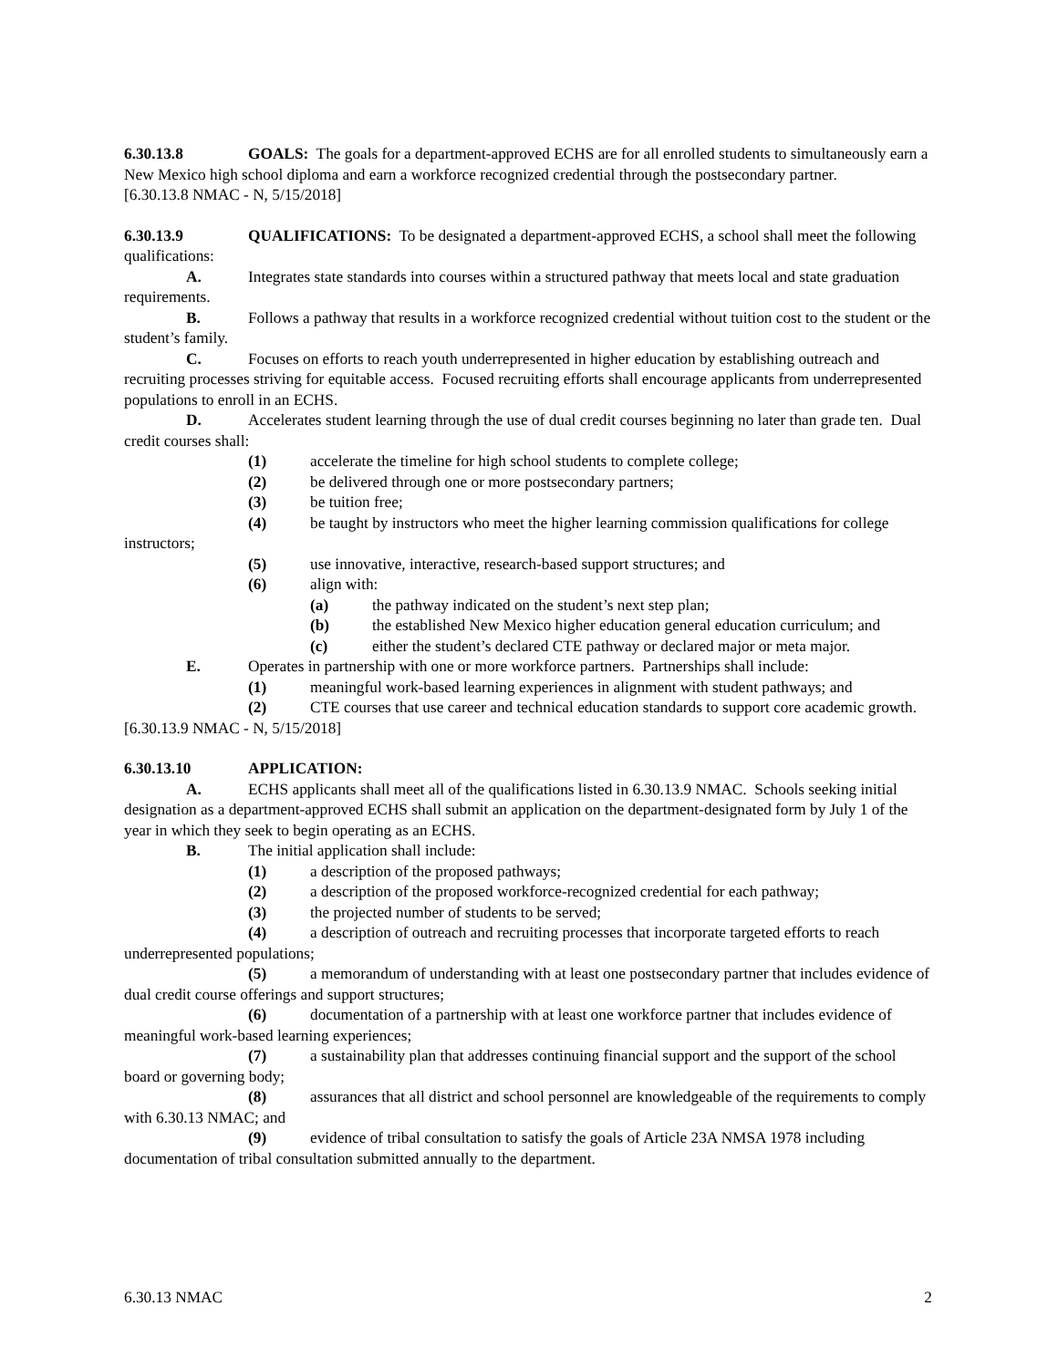6.30.13.8 GOALS: The goals for a department-approved ECHS are for all enrolled students to simultaneously earn a New Mexico high school diploma and earn a workforce recognized credential through the postsecondary partner.
[6.30.13.8 NMAC - N, 5/15/2018]
6.30.13.9 QUALIFICATIONS: To be designated a department-approved ECHS, a school shall meet the following qualifications:
A. Integrates state standards into courses within a structured pathway that meets local and state graduation requirements.
B. Follows a pathway that results in a workforce recognized credential without tuition cost to the student or the student’s family.
C. Focuses on efforts to reach youth underrepresented in higher education by establishing outreach and recruiting processes striving for equitable access. Focused recruiting efforts shall encourage applicants from underrepresented populations to enroll in an ECHS.
D. Accelerates student learning through the use of dual credit courses beginning no later than grade ten. Dual credit courses shall:
(1) accelerate the timeline for high school students to complete college;
(2) be delivered through one or more postsecondary partners;
(3) be tuition free;
(4) be taught by instructors who meet the higher learning commission qualifications for college instructors;
(5) use innovative, interactive, research-based support structures; and
(6) align with:
(a) the pathway indicated on the student’s next step plan;
(b) the established New Mexico higher education general education curriculum; and
(c) either the student’s declared CTE pathway or declared major or meta major.
E. Operates in partnership with one or more workforce partners. Partnerships shall include:
(1) meaningful work-based learning experiences in alignment with student pathways; and
(2) CTE courses that use career and technical education standards to support core academic growth.
[6.30.13.9 NMAC - N, 5/15/2018]
6.30.13.10 APPLICATION:
A. ECHS applicants shall meet all of the qualifications listed in 6.30.13.9 NMAC. Schools seeking initial designation as a department-approved ECHS shall submit an application on the department-designated form by July 1 of the year in which they seek to begin operating as an ECHS.
B. The initial application shall include:
(1) a description of the proposed pathways;
(2) a description of the proposed workforce-recognized credential for each pathway;
(3) the projected number of students to be served;
(4) a description of outreach and recruiting processes that incorporate targeted efforts to reach underrepresented populations;
(5) a memorandum of understanding with at least one postsecondary partner that includes evidence of dual credit course offerings and support structures;
(6) documentation of a partnership with at least one workforce partner that includes evidence of meaningful work-based learning experiences;
(7) a sustainability plan that addresses continuing financial support and the support of the school board or governing body;
(8) assurances that all district and school personnel are knowledgeable of the requirements to comply with 6.30.13 NMAC; and
(9) evidence of tribal consultation to satisfy the goals of Article 23A NMSA 1978 including documentation of tribal consultation submitted annually to the department.
6.30.13 NMAC 2